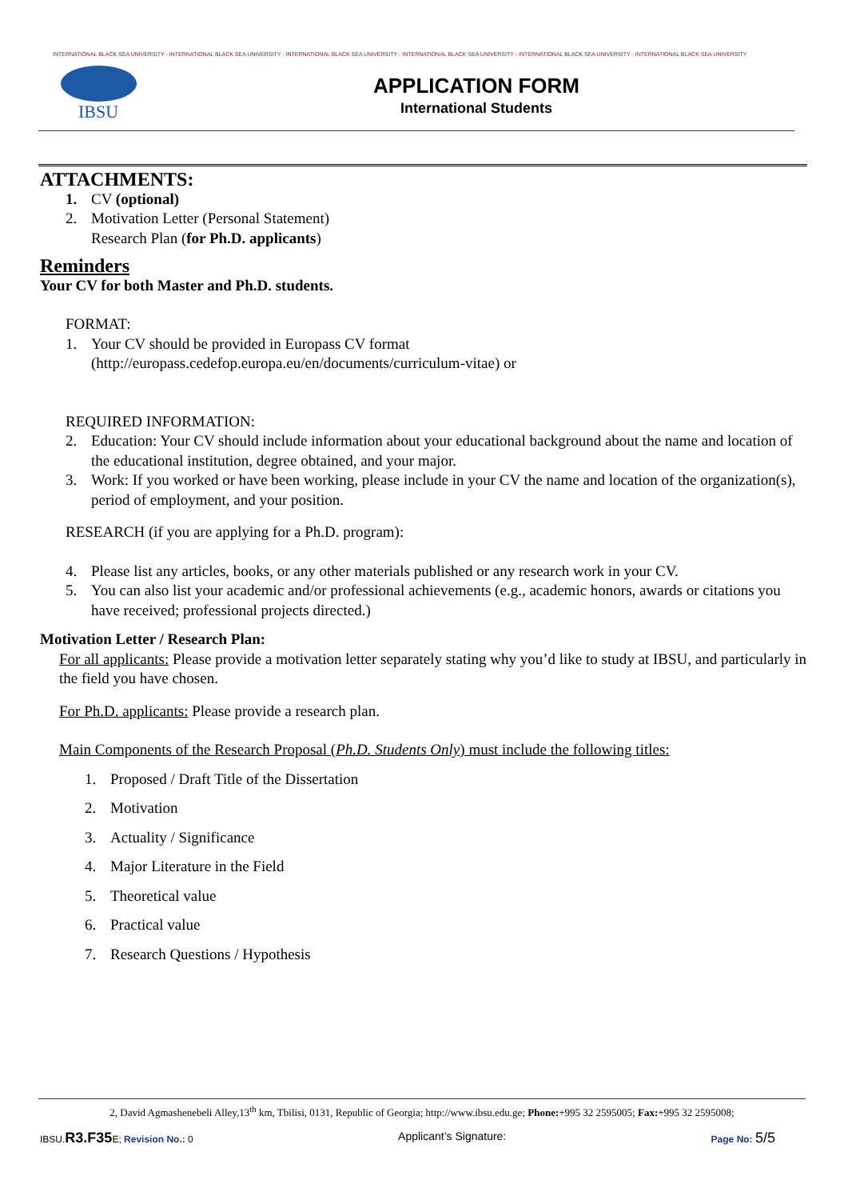INTERNATIONAL BLACK SEA UNIVERSITY - INTERNATIONAL BLACK SEA UNIVERSITY - INTERNATIONAL BLACK SEA UNIVERSITY - INTERNATIONAL BLACK SEA UNIVERSITY - INTERNATIONAL BLACK SEA UNIVERSITY - INTERNATIONAL BLACK SEA UNIVERSITY
IBSU
APPLICATION FORM
International Students
ATTACHMENTS:
1. CV (optional)
2. Motivation Letter (Personal Statement)
Research Plan (for Ph.D. applicants)
Reminders
Your CV for both Master and Ph.D. students.
FORMAT:
1. Your CV should be provided in Europass CV format
(http://europass.cedefop.europa.eu/en/documents/curriculum-vitae) or
REQUIRED INFORMATION:
2. Education: Your CV should include information about your educational background about the name and location of the educational institution, degree obtained, and your major.
3. Work: If you worked or have been working, please include in your CV the name and location of the organization(s), period of employment, and your position.
RESEARCH (if you are applying for a Ph.D. program):
4. Please list any articles, books, or any other materials published or any research work in your CV.
5. You can also list your academic and/or professional achievements (e.g., academic honors, awards or citations you have received; professional projects directed.)
Motivation Letter / Research Plan:
For all applicants: Please provide a motivation letter separately stating why you’d like to study at IBSU, and particularly in the field you have chosen.
For Ph.D. applicants: Please provide a research plan.
Main Components of the Research Proposal (Ph.D. Students Only) must include the following titles:
1. Proposed / Draft Title of the Dissertation
2. Motivation
3. Actuality / Significance
4. Major Literature in the Field
5. Theoretical value
6. Practical value
7. Research Questions / Hypothesis
2, David Agmashenebeli Alley,13<sup>th</sup> km, Tbilisi, 0131, Republic of Georgia; http://www.ibsu.edu.ge; Phone:+995 32 2595005; Fax:+995 32 2595008;
IBSU.R3.F35 E; Revision No.: 0 Applicant’s Signature: Page No: 5/5